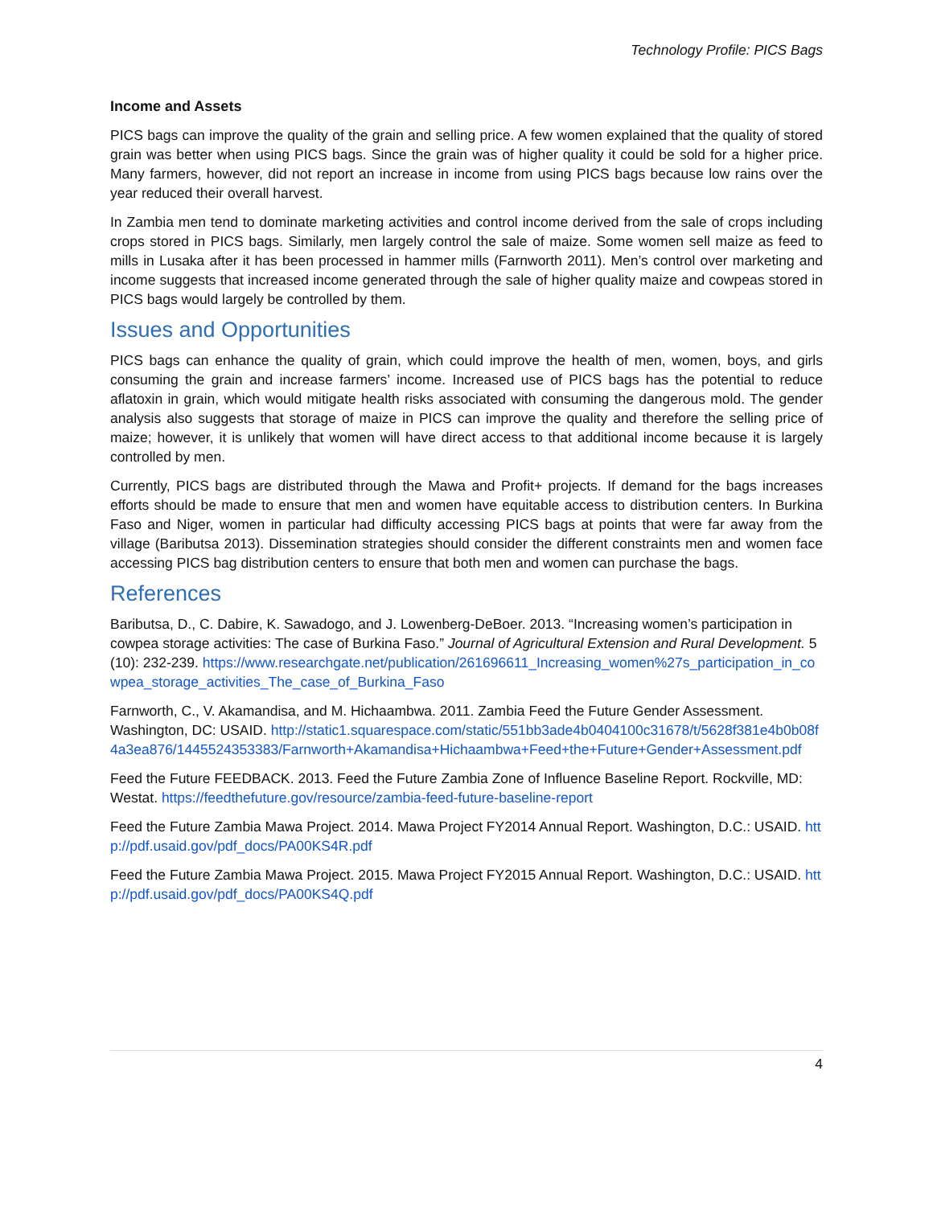Technology Profile: PICS Bags
Income and Assets
PICS bags can improve the quality of the grain and selling price. A few women explained that the quality of stored grain was better when using PICS bags. Since the grain was of higher quality it could be sold for a higher price. Many farmers, however, did not report an increase in income from using PICS bags because low rains over the year reduced their overall harvest.
In Zambia men tend to dominate marketing activities and control income derived from the sale of crops including crops stored in PICS bags. Similarly, men largely control the sale of maize. Some women sell maize as feed to mills in Lusaka after it has been processed in hammer mills (Farnworth 2011). Men’s control over marketing and income suggests that increased income generated through the sale of higher quality maize and cowpeas stored in PICS bags would largely be controlled by them.
Issues and Opportunities
PICS bags can enhance the quality of grain, which could improve the health of men, women, boys, and girls consuming the grain and increase farmers’ income. Increased use of PICS bags has the potential to reduce aflatoxin in grain, which would mitigate health risks associated with consuming the dangerous mold. The gender analysis also suggests that storage of maize in PICS can improve the quality and therefore the selling price of maize; however, it is unlikely that women will have direct access to that additional income because it is largely controlled by men.
Currently, PICS bags are distributed through the Mawa and Profit+ projects. If demand for the bags increases efforts should be made to ensure that men and women have equitable access to distribution centers. In Burkina Faso and Niger, women in particular had difficulty accessing PICS bags at points that were far away from the village (Baributsa 2013). Dissemination strategies should consider the different constraints men and women face accessing PICS bag distribution centers to ensure that both men and women can purchase the bags.
References
Baributsa, D., C. Dabire, K. Sawadogo, and J. Lowenberg-DeBoer. 2013. “Increasing women’s participation in cowpea storage activities: The case of Burkina Faso.” Journal of Agricultural Extension and Rural Development. 5 (10): 232-239. https://www.researchgate.net/publication/261696611_Increasing_women%27s_participation_in_cowpea_storage_activities_The_case_of_Burkina_Faso
Farnworth, C., V. Akamandisa, and M. Hichaambwa. 2011. Zambia Feed the Future Gender Assessment. Washington, DC: USAID. http://static1.squarespace.com/static/551bb3ade4b0404100c31678/t/5628f381e4b0b08f4a3ea876/1445524353383/Farnworth+Akamandisa+Hichaambwa+Feed+the+Future+Gender+Assessment.pdf
Feed the Future FEEDBACK. 2013. Feed the Future Zambia Zone of Influence Baseline Report. Rockville, MD: Westat. https://feedthefuture.gov/resource/zambia-feed-future-baseline-report
Feed the Future Zambia Mawa Project. 2014. Mawa Project FY2014 Annual Report. Washington, D.C.: USAID. http://pdf.usaid.gov/pdf_docs/PA00KS4R.pdf
Feed the Future Zambia Mawa Project. 2015. Mawa Project FY2015 Annual Report. Washington, D.C.: USAID. http://pdf.usaid.gov/pdf_docs/PA00KS4Q.pdf
4